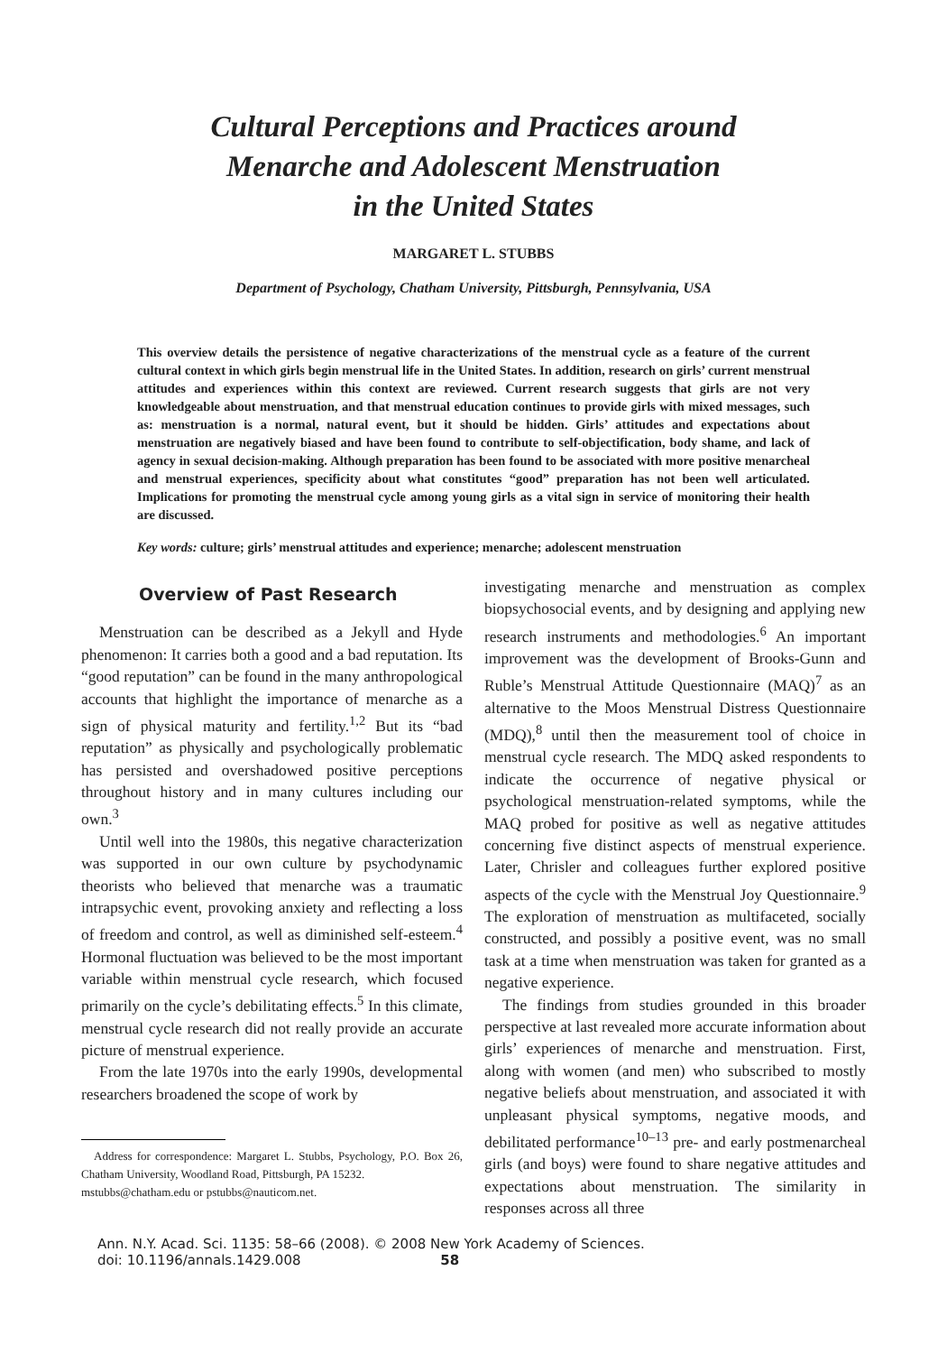Cultural Perceptions and Practices around
Menarche and Adolescent Menstruation
in the United States
MARGARET L. STUBBS
Department of Psychology, Chatham University, Pittsburgh, Pennsylvania, USA
This overview details the persistence of negative characterizations of the menstrual cycle as a feature of the current cultural context in which girls begin menstrual life in the United States. In addition, research on girls’ current menstrual attitudes and experiences within this context are reviewed. Current research suggests that girls are not very knowledgeable about menstruation, and that menstrual education continues to provide girls with mixed messages, such as: menstruation is a normal, natural event, but it should be hidden. Girls’ attitudes and expectations about menstruation are negatively biased and have been found to contribute to self-objectification, body shame, and lack of agency in sexual decision-making. Although preparation has been found to be associated with more positive menarcheal and menstrual experiences, specificity about what constitutes “good” preparation has not been well articulated. Implications for promoting the menstrual cycle among young girls as a vital sign in service of monitoring their health are discussed.
Key words: culture; girls’ menstrual attitudes and experience; menarche; adolescent menstruation
Overview of Past Research
Menstruation can be described as a Jekyll and Hyde phenomenon: It carries both a good and a bad reputation. Its “good reputation” can be found in the many anthropological accounts that highlight the importance of menarche as a sign of physical maturity and fertility.<sup>1,2</sup> But its “bad reputation” as physically and psychologically problematic has persisted and overshadowed positive perceptions throughout history and in many cultures including our own.<sup>3</sup>
Until well into the 1980s, this negative characterization was supported in our own culture by psychodynamic theorists who believed that menarche was a traumatic intrapsychic event, provoking anxiety and reflecting a loss of freedom and control, as well as diminished self-esteem.<sup>4</sup> Hormonal fluctuation was believed to be the most important variable within menstrual cycle research, which focused primarily on the cycle’s debilitating effects.<sup>5</sup> In this climate, menstrual cycle research did not really provide an accurate picture of menstrual experience.
From the late 1970s into the early 1990s, developmental researchers broadened the scope of work by
Address for correspondence: Margaret L. Stubbs, Psychology, P.O. Box 26, Chatham University, Woodland Road, Pittsburgh, PA 15232.
mstubbs@chatham.edu or pstubbs@nauticom.net.
investigating menarche and menstruation as complex biopsychosocial events, and by designing and applying new research instruments and methodologies.<sup>6</sup> An important improvement was the development of Brooks-Gunn and Ruble’s Menstrual Attitude Questionnaire (MAQ)<sup>7</sup> as an alternative to the Moos Menstrual Distress Questionnaire (MDQ),<sup>8</sup> until then the measurement tool of choice in menstrual cycle research. The MDQ asked respondents to indicate the occurrence of negative physical or psychological menstruation-related symptoms, while the MAQ probed for positive as well as negative attitudes concerning five distinct aspects of menstrual experience. Later, Chrisler and colleagues further explored positive aspects of the cycle with the Menstrual Joy Questionnaire.<sup>9</sup> The exploration of menstruation as multifaceted, socially constructed, and possibly a positive event, was no small task at a time when menstruation was taken for granted as a negative experience.
The findings from studies grounded in this broader perspective at last revealed more accurate information about girls’ experiences of menarche and menstruation. First, along with women (and men) who subscribed to mostly negative beliefs about menstruation, and associated it with unpleasant physical symptoms, negative moods, and debilitated performance<sup>10–13</sup> pre- and early postmenarcheal girls (and boys) were found to share negative attitudes and expectations about menstruation. The similarity in responses across all three
Ann. N.Y. Acad. Sci. 1135: 58–66 (2008). © 2008 New York Academy of Sciences.
doi: 10.1196/annals.1429.008 58